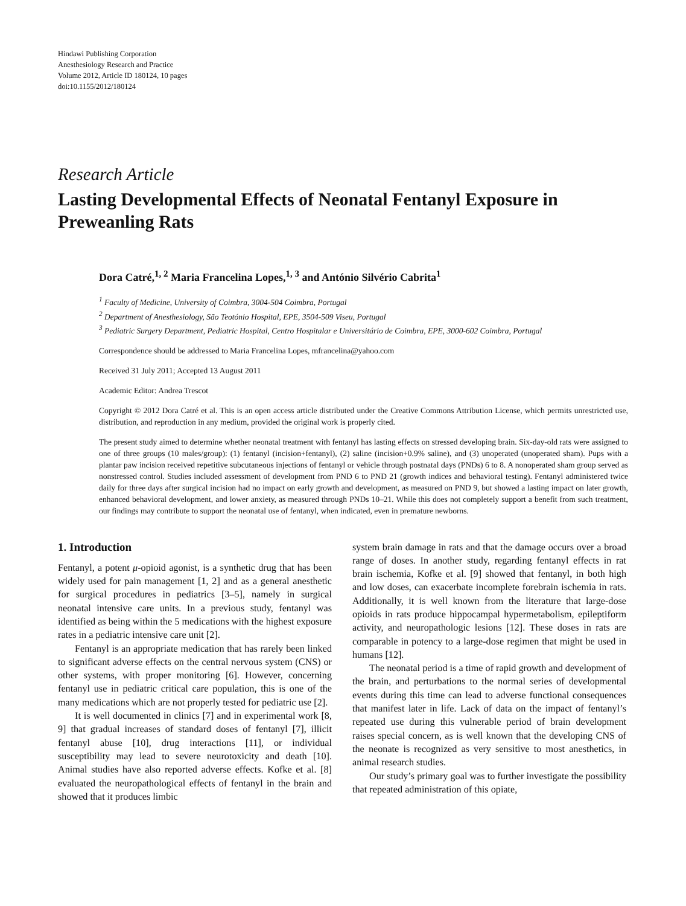Hindawi Publishing Corporation
Anesthesiology Research and Practice
Volume 2012, Article ID 180124, 10 pages
doi:10.1155/2012/180124
Research Article
Lasting Developmental Effects of Neonatal Fentanyl Exposure in Preweanling Rats
Dora Catré,<sup>1, 2</sup> Maria Francelina Lopes,<sup>1, 3</sup> and António Silvério Cabrita<sup>1</sup>
<sup>1</sup> Faculty of Medicine, University of Coimbra, 3004-504 Coimbra, Portugal
<sup>2</sup> Department of Anesthesiology, São Teotónio Hospital, EPE, 3504-509 Viseu, Portugal
<sup>3</sup> Pediatric Surgery Department, Pediatric Hospital, Centro Hospitalar e Universitário de Coimbra, EPE, 3000-602 Coimbra, Portugal
Correspondence should be addressed to Maria Francelina Lopes, mfrancelina@yahoo.com
Received 31 July 2011; Accepted 13 August 2011
Academic Editor: Andrea Trescot
Copyright © 2012 Dora Catré et al. This is an open access article distributed under the Creative Commons Attribution License, which permits unrestricted use, distribution, and reproduction in any medium, provided the original work is properly cited.
The present study aimed to determine whether neonatal treatment with fentanyl has lasting effects on stressed developing brain. Six-day-old rats were assigned to one of three groups (10 males/group): (1) fentanyl (incision+fentanyl), (2) saline (incision+0.9% saline), and (3) unoperated (unoperated sham). Pups with a plantar paw incision received repetitive subcutaneous injections of fentanyl or vehicle through postnatal days (PNDs) 6 to 8. A nonoperated sham group served as nonstressed control. Studies included assessment of development from PND 6 to PND 21 (growth indices and behavioral testing). Fentanyl administered twice daily for three days after surgical incision had no impact on early growth and development, as measured on PND 9, but showed a lasting impact on later growth, enhanced behavioral development, and lower anxiety, as measured through PNDs 10–21. While this does not completely support a benefit from such treatment, our findings may contribute to support the neonatal use of fentanyl, when indicated, even in premature newborns.
1. Introduction
Fentanyl, a potent μ-opioid agonist, is a synthetic drug that has been widely used for pain management [1, 2] and as a general anesthetic for surgical procedures in pediatrics [3–5], namely in surgical neonatal intensive care units. In a previous study, fentanyl was identified as being within the 5 medications with the highest exposure rates in a pediatric intensive care unit [2].
Fentanyl is an appropriate medication that has rarely been linked to significant adverse effects on the central nervous system (CNS) or other systems, with proper monitoring [6]. However, concerning fentanyl use in pediatric critical care population, this is one of the many medications which are not properly tested for pediatric use [2].
It is well documented in clinics [7] and in experimental work [8, 9] that gradual increases of standard doses of fentanyl [7], illicit fentanyl abuse [10], drug interactions [11], or individual susceptibility may lead to severe neurotoxicity and death [10]. Animal studies have also reported adverse effects. Kofke et al. [8] evaluated the neuropathological effects of fentanyl in the brain and showed that it produces limbic
system brain damage in rats and that the damage occurs over a broad range of doses. In another study, regarding fentanyl effects in rat brain ischemia, Kofke et al. [9] showed that fentanyl, in both high and low doses, can exacerbate incomplete forebrain ischemia in rats. Additionally, it is well known from the literature that large-dose opioids in rats produce hippocampal hypermetabolism, epileptiform activity, and neuropathologic lesions [12]. These doses in rats are comparable in potency to a large-dose regimen that might be used in humans [12].
The neonatal period is a time of rapid growth and development of the brain, and perturbations to the normal series of developmental events during this time can lead to adverse functional consequences that manifest later in life. Lack of data on the impact of fentanyl’s repeated use during this vulnerable period of brain development raises special concern, as is well known that the developing CNS of the neonate is recognized as very sensitive to most anesthetics, in animal research studies.
Our study’s primary goal was to further investigate the possibility that repeated administration of this opiate,